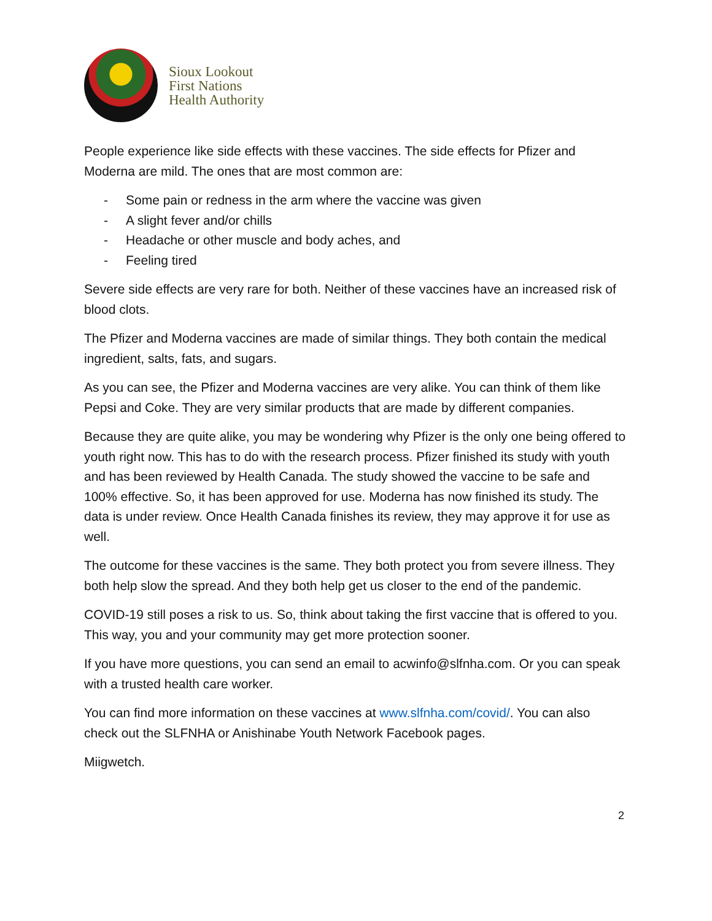Sioux Lookout
First Nations
Health Authority
People experience like side effects with these vaccines. The side effects for Pfizer and Moderna are mild. The ones that are most common are:
- Some pain or redness in the arm where the vaccine was given
- A slight fever and/or chills
- Headache or other muscle and body aches, and
- Feeling tired
Severe side effects are very rare for both. Neither of these vaccines have an increased risk of blood clots.
The Pfizer and Moderna vaccines are made of similar things. They both contain the medical ingredient, salts, fats, and sugars.
As you can see, the Pfizer and Moderna vaccines are very alike. You can think of them like Pepsi and Coke. They are very similar products that are made by different companies.
Because they are quite alike, you may be wondering why Pfizer is the only one being offered to youth right now. This has to do with the research process. Pfizer finished its study with youth and has been reviewed by Health Canada. The study showed the vaccine to be safe and 100% effective. So, it has been approved for use. Moderna has now finished its study. The data is under review. Once Health Canada finishes its review, they may approve it for use as well.
The outcome for these vaccines is the same. They both protect you from severe illness. They both help slow the spread. And they both help get us closer to the end of the pandemic.
COVID-19 still poses a risk to us. So, think about taking the first vaccine that is offered to you. This way, you and your community may get more protection sooner.
If you have more questions, you can send an email to acwinfo@slfnha.com. Or you can speak with a trusted health care worker.
You can find more information on these vaccines at www.slfnha.com/covid/. You can also check out the SLFNHA or Anishinabe Youth Network Facebook pages.
Miigwetch.
2